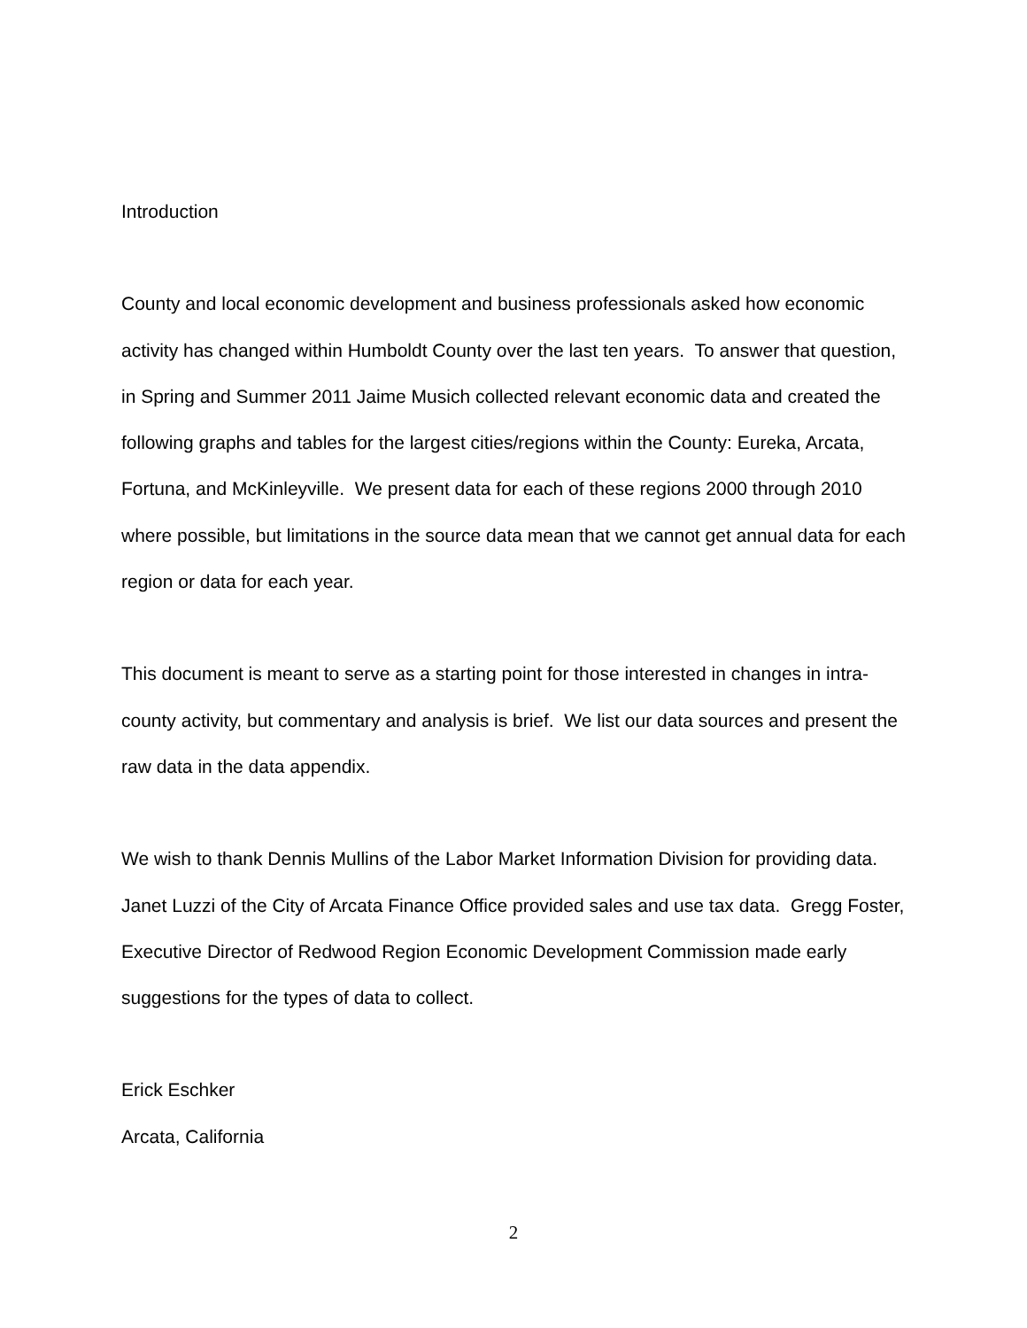Introduction
County and local economic development and business professionals asked how economic activity has changed within Humboldt County over the last ten years. To answer that question, in Spring and Summer 2011 Jaime Musich collected relevant economic data and created the following graphs and tables for the largest cities/regions within the County: Eureka, Arcata, Fortuna, and McKinleyville. We present data for each of these regions 2000 through 2010 where possible, but limitations in the source data mean that we cannot get annual data for each region or data for each year.
This document is meant to serve as a starting point for those interested in changes in intra-county activity, but commentary and analysis is brief. We list our data sources and present the raw data in the data appendix.
We wish to thank Dennis Mullins of the Labor Market Information Division for providing data. Janet Luzzi of the City of Arcata Finance Office provided sales and use tax data. Gregg Foster, Executive Director of Redwood Region Economic Development Commission made early suggestions for the types of data to collect.
Erick Eschker
Arcata, California
2